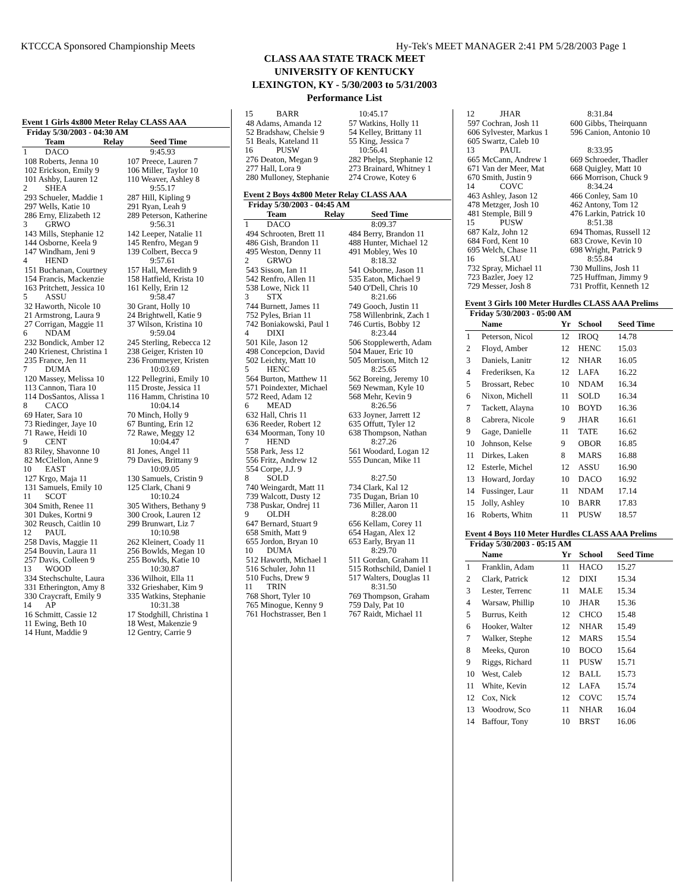KTCCCA Sponsored Championship Meets Hy-Tek's MEET MANAGER 2:41 PM 5/28/2003 Page 1
CLASS AAA STATE TRACK MEET
UNIVERSITY OF KENTUCKY
LEXINGTON, KY - 5/30/2003 to 5/31/2003
Performance List
Event 1 Girls 4x800 Meter Relay CLASS AAA
Friday 5/30/2003 - 04:30 AM
| | Team | Relay | Seed Time |
| --- | --- | --- | --- |
| 1 | DACO | | 9:45.93 |
| / 108 Roberts, Jenna 10 / 107 Preece, Lauren 7 / / 102 Erickson, Emily 9 / 106 Miller, Taylor 10 / / 101 Ashby, Lauren 12 / 110 Weaver, Ashley 8 / | | | |
| 2 | SHEA | | 9:55.17 |
| / 293 Schueler, Maddie 1 / 287 Hill, Kipling 9 / / 297 Wells, Katie 10 / 291 Ryan, Leah 9 / / 286 Erny, Elizabeth 12 / 289 Peterson, Katherine / | | | |
| 3 | GRWO | | 9:56.31 |
| / 143 Mills, Stephanie 12 / 142 Leeper, Natalie 11 / / 144 Osborne, Keela 9 / 145 Renfro, Megan 9 / / 147 Windham, Jeni 9 / 139 Colbert, Becca 9 / | | | |
| 4 | HEND | | 9:57.61 |
| / 151 Buchanan, Courtney / 157 Hall, Meredith 9 / / 154 Francis, Mackenzie / 158 Hatfield, Krista 10 / / 163 Pritchett, Jessica 10 / 161 Kelly, Erin 12 / | | | |
| 5 | ASSU | | 9:58.47 |
| / 32 Haworth, Nicole 10 / 30 Grant, Holly 10 / / 21 Armstrong, Laura 9 / 24 Brightwell, Katie 9 / / 27 Corrigan, Maggie 11 / 37 Wilson, Kristina 10 / | | | |
| 6 | NDAM | | 9:59.04 |
| / 232 Bondick, Amber 12 / 245 Sterling, Rebecca 12 / / 240 Krienest, Christina 1 / 238 Geiger, Kristen 10 / / 235 France, Jen 11 / 236 Frommeyer, Kristen / | | | |
| 7 | DUMA | | 10:03.69 |
| / 120 Massey, Melissa 10 / 122 Pellegrini, Emily 10 / / 113 Cannon, Tiara 10 / 115 Droste, Jessica 11 / / 114 DosSantos, Alissa 1 / 116 Hamm, Christina 10 / | | | |
| 8 | CACO | | 10:04.14 |
| / 69 Hater, Sara 10 / 70 Minch, Holly 9 / / 73 Riedinger, Jaye 10 / 67 Bunting, Erin 12 / / 71 Rawe, Heidi 10 / 72 Rawe, Meggy 12 / | | | |
| 9 | CENT | | 10:04.47 |
| / 83 Riley, Shavonne 10 / 81 Jones, Angel 11 / / 82 McClellon, Anne 9 / 79 Davies, Brittany 9 / | | | |
| 10 | EAST | | 10:09.05 |
| / 127 Krgo, Maja 11 / 130 Samuels, Cristin 9 / / 131 Samuels, Emily 10 / 125 Clark, Chani 9 / | | | |
| 11 | SCOT | | 10:10.24 |
| / 304 Smith, Renee 11 / 305 Withers, Bethany 9 / / 301 Dukes, Kortni 9 / 300 Crook, Lauren 12 / / 302 Reusch, Caitlin 10 / 299 Brunwart, Liz 7 / | | | |
| 12 | PAUL | | 10:10.98 |
| / 258 Davis, Maggie 11 / 262 Kleinert, Coady 11 / / 254 Bouvin, Laura 11 / 256 Bowlds, Megan 10 / / 257 Davis, Colleen 9 / 255 Bowlds, Katie 10 / | | | |
| 13 | WOOD | | 10:30.87 |
| / 334 Stechschulte, Laura / 336 Wilhoit, Ella 11 / / 331 Etherington, Amy 8 / 332 Grieshaber, Kim 9 / / 330 Craycraft, Emily 9 / 335 Watkins, Stephanie / | | | |
| 14 | AP | | 10:31.38 |
| / 16 Schmitt, Cassie 12 / 17 Stodghill, Christina 1 / / 11 Ewing, Beth 10 / 18 West, Makenzie 9 / / 14 Hunt, Maddie 9 / 12 Gentry, Carrie 9 / | | | |
| 15 | BARR | | 10:45.17 |
| / 48 Adams, Amanda 12 / 57 Watkins, Holly 11 / / 52 Bradshaw, Chelsie 9 / 54 Kelley, Brittany 11 / / 51 Beals, Kateland 11 / 55 King, Jessica 7 / | | | |
| 16 | PUSW | | 10:56.41 |
| / 276 Deaton, Megan 9 / 282 Phelps, Stephanie 12 / / 277 Hall, Lora 9 / 273 Brainard, Whitney 1 / / 280 Mulloney, Stephanie / 274 Crowe, Kotey 6 / | | | |
Event 2 Boys 4x800 Meter Relay CLASS AAA
Friday 5/30/2003 - 04:45 AM
| | Team | Relay | Seed Time |
| --- | --- | --- | --- |
| 1 | DACO | | 8:09.37 |
| / 494 Schrooten, Brett 11 / 484 Berry, Brandon 11 / / 486 Gish, Brandon 11 / 488 Hunter, Michael 12 / / 495 Weston, Denny 11 / 491 Mobley, Wes 10 / | | | |
| 2 | GRWO | | 8:18.32 |
| / 543 Sisson, Ian 11 / 541 Osborne, Jason 11 / / 542 Renfro, Allen 11 / 535 Eaton, Michael 9 / / 538 Lowe, Nick 11 / 540 O'Dell, Chris 10 / | | | |
| 3 | STX | | 8:21.66 |
| / 744 Burnett, James 11 / 749 Gooch, Justin 11 / / 752 Pyles, Brian 11 / 758 Willenbrink, Zach 1 / / 742 Boniakowski, Paul 1 / 746 Curtis, Bobby 12 / | | | |
| 4 | DIXI | | 8:23.44 |
| / 501 Kile, Jason 12 / 506 Stopplewerth, Adam / / 498 Concepcion, David / 504 Mauer, Eric 10 / / 502 Leichty, Matt 10 / 505 Morrison, Mitch 12 / | | | |
| 5 | HENC | | 8:25.65 |
| / 564 Burton, Matthew 11 / 562 Boreing, Jeremy 10 / / 571 Poindexter, Michael / 569 Newman, Kyle 10 / / 572 Reed, Adam 12 / 568 Mehr, Kevin 9 / | | | |
| 6 | MEAD | | 8:26.56 |
| / 632 Hall, Chris 11 / 633 Joyner, Jarrett 12 / / 636 Reeder, Robert 12 / 635 Offutt, Tyler 12 / / 634 Moorman, Tony 10 / 638 Thompson, Nathan / | | | |
| 7 | HEND | | 8:27.26 |
| / 558 Park, Jess 12 / 561 Woodard, Logan 12 / / 556 Fritz, Andrew 12 / 555 Duncan, Mike 11 / / 554 Corpe, J.J. 9 / / | | | |
| 8 | SOLD | | 8:27.50 |
| / 740 Weingardt, Matt 11 / 734 Clark, Kal 12 / / 739 Walcott, Dusty 12 / 735 Dugan, Brian 10 / / 738 Puskar, Ondrej 11 / 736 Miller, Aaron 11 / | | | |
| 9 | OLDH | | 8:28.00 |
| / 647 Bernard, Stuart 9 / 656 Kellam, Corey 11 / / 658 Smith, Matt 9 / 654 Hagan, Alex 12 / / 655 Jordon, Bryan 10 / 653 Early, Bryan 11 / | | | |
| 10 | DUMA | | 8:29.70 |
| / 512 Haworth, Michael 1 / 511 Gordan, Graham 11 / / 516 Schuler, John 11 / 515 Rothschild, Daniel 1 / / 510 Fuchs, Drew 9 / 517 Walters, Douglas 11 / | | | |
| 11 | TRIN | | 8:31.50 |
| / 768 Short, Tyler 10 / 769 Thompson, Graham / / 765 Minogue, Kenny 9 / 759 Daly, Pat 10 / / 761 Hochstrasser, Ben 1 / 767 Raidt, Michael 11 / | | | |
| 12 | JHAR | | 8:31.84 |
| / 597 Cochran, Josh 11 / 600 Gibbs, Theirquann / / 606 Sylvester, Markus 1 / 596 Canion, Antonio 10 / / 605 Swartz, Caleb 10 / / | | | |
| 13 | PAUL | | 8:33.95 |
| / 665 McCann, Andrew 1 / 669 Schroeder, Thadler / / 671 Van der Meer, Mat / 668 Quigley, Matt 10 / / 670 Smith, Justin 9 / 666 Morrison, Chuck 9 / | | | |
| 14 | COVC | | 8:34.24 |
| / 463 Ashley, Jason 12 / 466 Conley, Sam 10 / / 478 Metzger, Josh 10 / 462 Antony, Tom 12 / / 481 Stemple, Bill 9 / 476 Larkin, Patrick 10 / | | | |
| 15 | PUSW | | 8:51.38 |
| / 687 Kalz, John 12 / 694 Thomas, Russell 12 / / 684 Ford, Kent 10 / 683 Crowe, Kevin 10 / / 695 Welch, Chase 11 / 698 Wright, Patrick 9 / | | | |
| 16 | SLAU | | 8:55.84 |
| / 732 Spray, Michael 11 / 730 Mullins, Josh 11 / / 723 Bazler, Joey 12 / 725 Huffman, Jimmy 9 / / 729 Messer, Josh 8 / 731 Proffit, Kenneth 12 / | | | |
Event 3 Girls 100 Meter Hurdles CLASS AAA Prelims
Friday 5/30/2003 - 05:00 AM
| | Name | Yr | School | Seed Time |
| --- | --- | --- | --- | --- |
| 1 | Peterson, Nicol | 12 | IROQ | 14.78 |
| 2 | Floyd, Amber | 12 | HENC | 15.03 |
| 3 | Daniels, Lanitr | 12 | NHAR | 16.05 |
| 4 | Frederiksen, Ka | 12 | LAFA | 16.22 |
| 5 | Brossart, Rebec | 10 | NDAM | 16.34 |
| 6 | Nixon, Michell | 11 | SOLD | 16.34 |
| 7 | Tackett, Alayna | 10 | BOYD | 16.36 |
| 8 | Cabrera, Nicole | 9 | JHAR | 16.61 |
| 9 | Gage, Danielle | 11 | TATE | 16.62 |
| 10 | Johnson, Kelse | 9 | OBOR | 16.85 |
| 11 | Dirkes, Laken | 8 | MARS | 16.88 |
| 12 | Esterle, Michel | 12 | ASSU | 16.90 |
| 13 | Howard, Jorday | 10 | DACO | 16.92 |
| 14 | Fussinger, Laur | 11 | NDAM | 17.14 |
| 15 | Jolly, Ashley | 10 | BARR | 17.83 |
| 16 | Roberts, Whitn | 11 | PUSW | 18.57 |
Event 4 Boys 110 Meter Hurdles CLASS AAA Prelims
Friday 5/30/2003 - 05:15 AM
| | Name | Yr | School | Seed Time |
| --- | --- | --- | --- | --- |
| 1 | Franklin, Adam | 11 | HACO | 15.27 |
| 2 | Clark, Patrick | 12 | DIXI | 15.34 |
| 3 | Lester, Terrenc | 11 | MALE | 15.34 |
| 4 | Warsaw, Phillip | 10 | JHAR | 15.36 |
| 5 | Burrus, Keith | 12 | CHCO | 15.48 |
| 6 | Hooker, Walter | 12 | NHAR | 15.49 |
| 7 | Walker, Stephe | 12 | MARS | 15.54 |
| 8 | Meeks, Quron | 10 | BOCO | 15.64 |
| 9 | Riggs, Richard | 11 | PUSW | 15.71 |
| 10 | West, Caleb | 12 | BALL | 15.73 |
| 11 | White, Kevin | 12 | LAFA | 15.74 |
| 12 | Cox, Nick | 12 | COVC | 15.74 |
| 13 | Woodrow, Sco | 11 | NHAR | 16.04 |
| 14 | Baffour, Tony | 10 | BRST | 16.06 |